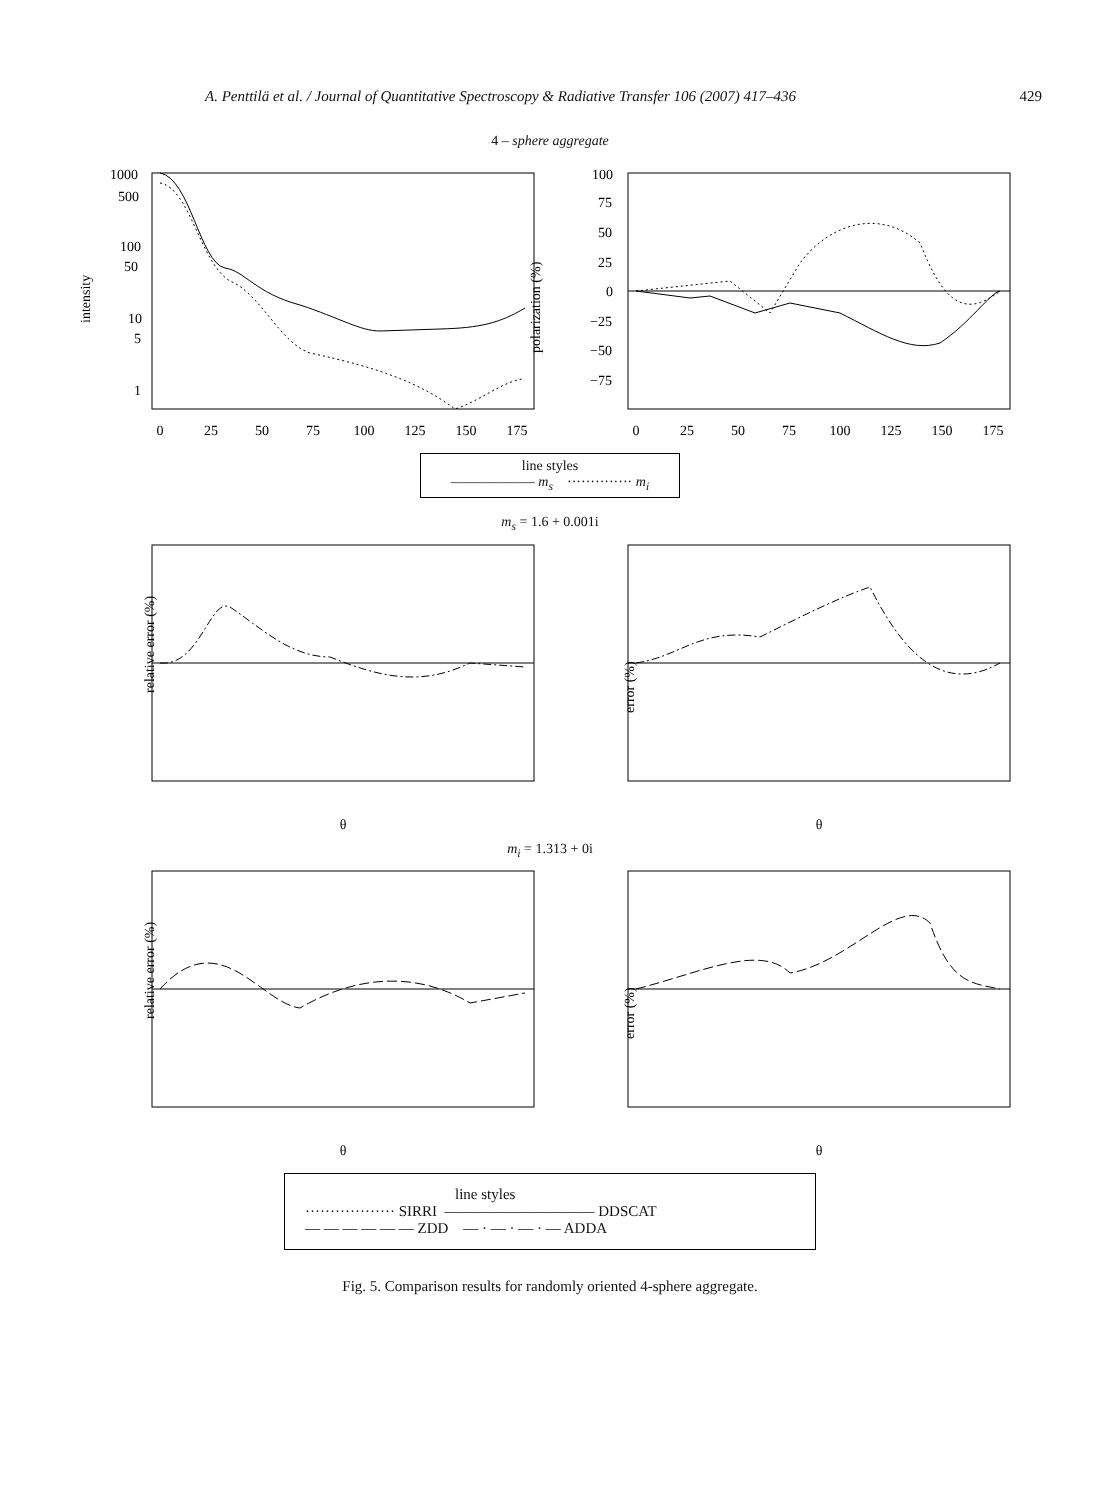A. Penttilä et al. / Journal of Quantitative Spectroscopy & Radiative Transfer 106 (2007) 417–436 429
4 – sphere aggregate
intensity
polarization (%)
1000
500
100
50
10
5
1
100
75
50
25
0
−25
−50
−75
0
25
50
75
100
125
150
175
0
25
50
75
100
125
150
175
line styles
—————— m<sub>s</sub> ·············· m<sub>i</sub>
m<sub>s</sub> = 1.6 + 0.001i
relative error (%)
error (%)
θ
θ
m<sub>i</sub> = 1.313 + 0i
relative error (%)
error (%)
θ
θ
line styles
·················· SIRRI —————————— DDSCAT
— — — — — — ZDD — · — · — · — ADDA
Fig. 5. Comparison results for randomly oriented 4-sphere aggregate.